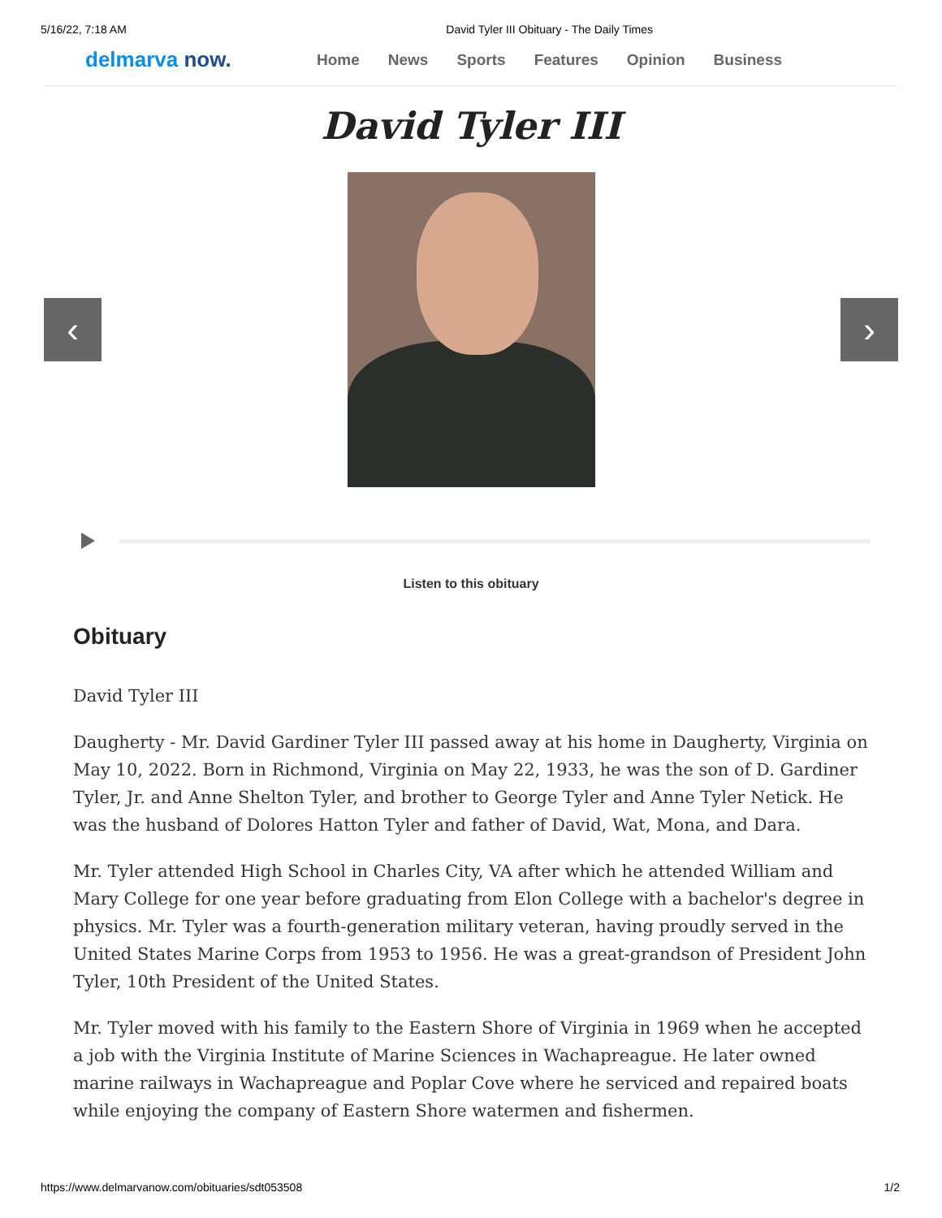5/16/22, 7:18 AM David Tyler III Obituary - The Daily Times
delmarva now.
Home News Sports Features Opinion Business
David Tyler III
‹ ›
Listen to this obituary
Obituary
David Tyler III
Daugherty - Mr. David Gardiner Tyler III passed away at his home in Daugherty, Virginia on May 10, 2022. Born in Richmond, Virginia on May 22, 1933, he was the son of D. Gardiner Tyler, Jr. and Anne Shelton Tyler, and brother to George Tyler and Anne Tyler Netick. He was the husband of Dolores Hatton Tyler and father of David, Wat, Mona, and Dara.
Mr. Tyler attended High School in Charles City, VA after which he attended William and Mary College for one year before graduating from Elon College with a bachelor's degree in physics. Mr. Tyler was a fourth-generation military veteran, having proudly served in the United States Marine Corps from 1953 to 1956. He was a great-grandson of President John Tyler, 10th President of the United States.
Mr. Tyler moved with his family to the Eastern Shore of Virginia in 1969 when he accepted a job with the Virginia Institute of Marine Sciences in Wachapreague. He later owned marine railways in Wachapreague and Poplar Cove where he serviced and repaired boats while enjoying the company of Eastern Shore watermen and fishermen.
https://www.delmarvanow.com/obituaries/sdt053508 1/2